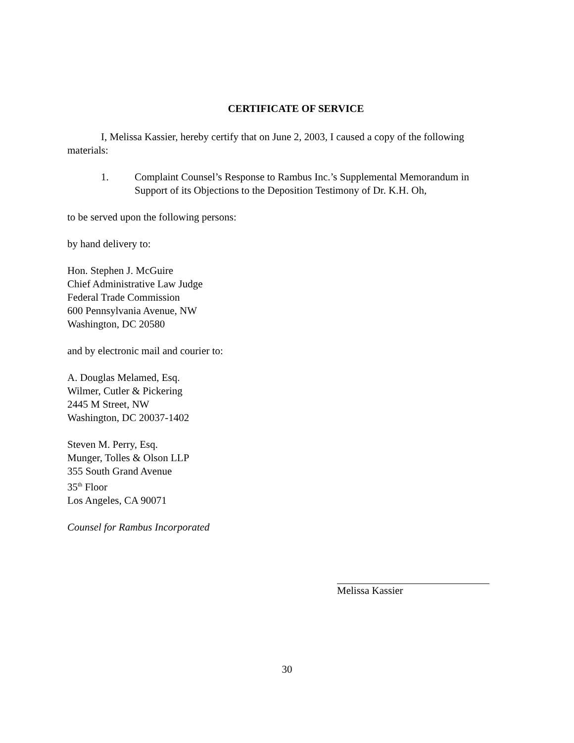CERTIFICATE OF SERVICE
I, Melissa Kassier, hereby certify that on June 2, 2003, I caused a copy of the following materials:
1. Complaint Counsel’s Response to Rambus Inc.’s Supplemental Memorandum in Support of its Objections to the Deposition Testimony of Dr. K.H. Oh,
to be served upon the following persons:
by hand delivery to:
Hon. Stephen J. McGuire
Chief Administrative Law Judge
Federal Trade Commission
600 Pennsylvania Avenue, NW
Washington, DC 20580
and by electronic mail and courier to:
A. Douglas Melamed, Esq.
Wilmer, Cutler & Pickering
2445 M Street, NW
Washington, DC 20037-1402
Steven M. Perry, Esq.
Munger, Tolles & Olson LLP
355 South Grand Avenue
35<sup>th</sup> Floor
Los Angeles, CA 90071
Counsel for Rambus Incorporated
Melissa Kassier
30